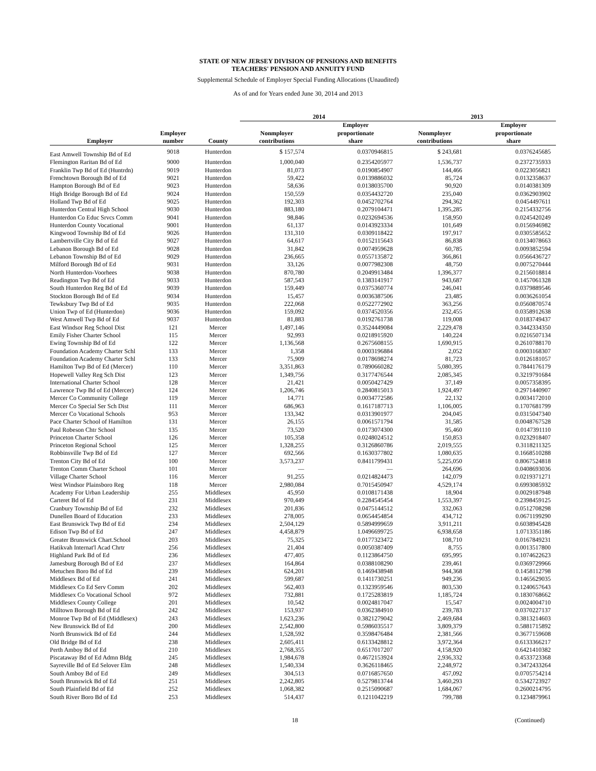STATE OF NEW JERSEY DIVISION OF PENSIONS AND BENEFITS
TEACHERS' PENSION AND ANNUITY FUND
Supplemental Schedule of Employer Special Funding Allocations (Unaudited)
As of and for Years ended June 30, 2014 and 2013
| | | | 2014 | | 2013 | |
| --- | --- | --- | --- | --- | --- | --- |
| Employer | Employer number | County | Nonmployer contributions | Employer proportionate share | Nonmployer contributions | Employer proportionate share |
| East Amwell Township Bd of Ed | 9018 | Hunterdon | $ 157,574 | 0.0370946815 | $ 243,681 | 0.0376245685 |
| Flemington Raritan Bd of Ed | 9000 | Hunterdon | 1,000,040 | 0.2354205977 | 1,536,737 | 0.2372735933 |
| Franklin Twp Bd of Ed (Huntrdn) | 9019 | Hunterdon | 81,073 | 0.0190854907 | 144,466 | 0.0223056821 |
| Frenchtown Borough Bd of Ed | 9021 | Hunterdon | 59,422 | 0.0139886032 | 85,724 | 0.0132358637 |
| Hampton Borough Bd of Ed | 9023 | Hunterdon | 58,636 | 0.0138035700 | 90,920 | 0.0140381309 |
| High Bridge Borough Bd of Ed | 9024 | Hunterdon | 150,559 | 0.0354432720 | 235,040 | 0.0362903902 |
| Holland Twp Bd of Ed | 9025 | Hunterdon | 192,303 | 0.0452702764 | 294,362 | 0.0454497611 |
| Hunterdon Central High School | 9030 | Hunterdon | 883,180 | 0.2079104471 | 1,395,285 | 0.2154332756 |
| Hunterdon Co Educ Srvcs Comm | 9041 | Hunterdon | 98,846 | 0.0232694536 | 158,950 | 0.0245420249 |
| Hunterdon County Vocational | 9001 | Hunterdon | 61,137 | 0.0143923334 | 101,649 | 0.0156946982 |
| Kingwood Township Bd of Ed | 9026 | Hunterdon | 131,310 | 0.0309118422 | 197,917 | 0.0305585652 |
| Lambertville City Bd of Ed | 9027 | Hunterdon | 64,617 | 0.0152115643 | 86,838 | 0.0134078663 |
| Lebanon Borough Bd of Ed | 9028 | Hunterdon | 31,842 | 0.0074959628 | 60,785 | 0.0093852594 |
| Lebanon Township Bd of Ed | 9029 | Hunterdon | 236,665 | 0.0557135872 | 366,861 | 0.0566436727 |
| Milford Borough Bd of Ed | 9031 | Hunterdon | 33,126 | 0.0077982308 | 48,750 | 0.0075270444 |
| North Hunterdon-Voorhees | 9038 | Hunterdon | 870,780 | 0.2049913484 | 1,396,377 | 0.2156018814 |
| Readington Twp Bd of Ed | 9033 | Hunterdon | 587,543 | 0.1383141917 | 943,687 | 0.1457061328 |
| South Hunterdon Reg Bd of Ed | 9039 | Hunterdon | 159,449 | 0.0375360774 | 246,041 | 0.0379889546 |
| Stockton Borough Bd of Ed | 9034 | Hunterdon | 15,457 | 0.0036387506 | 23,485 | 0.0036261054 |
| Tewksbury Twp Bd of Ed | 9035 | Hunterdon | 222,068 | 0.0522772902 | 363,256 | 0.0560870574 |
| Union Twp of Ed (Hunterdon) | 9036 | Hunterdon | 159,092 | 0.0374520356 | 232,455 | 0.0358912638 |
| West Amwell Twp Bd of Ed | 9037 | Hunterdon | 81,883 | 0.0192761738 | 119,008 | 0.0183749437 |
| East Windsor Reg School Dist | 121 | Mercer | 1,497,146 | 0.3524449084 | 2,229,478 | 0.3442334350 |
| Emily Fisher Charter School | 115 | Mercer | 92,993 | 0.0218915920 | 140,224 | 0.0216507134 |
| Ewing Township Bd of Ed | 122 | Mercer | 1,136,568 | 0.2675608155 | 1,690,915 | 0.2610788170 |
| Foundation Academy Charter Schl | 133 | Mercer | 1,358 | 0.0003196884 | 2,052 | 0.0003168307 |
| Foundation Academy Charter Schl | 133 | Mercer | 75,909 | 0.0178698274 | 81,723 | 0.0126181057 |
| Hamilton Twp Bd of Ed (Mercer) | 110 | Mercer | 3,351,863 | 0.7890660282 | 5,080,395 | 0.7844176179 |
| Hopewell Valley Reg Sch Dist | 123 | Mercer | 1,349,756 | 0.3177476544 | 2,085,345 | 0.3219791684 |
| International Charter School | 128 | Mercer | 21,421 | 0.0050427429 | 37,149 | 0.0057358395 |
| Lawrence Twp Bd of Ed (Mercer) | 124 | Mercer | 1,206,746 | 0.2840815013 | 1,924,497 | 0.2971440907 |
| Mercer Co Community College | 119 | Mercer | 14,771 | 0.0034772586 | 22,132 | 0.0034172010 |
| Mercer Co Special Ser Sch Dist | 111 | Mercer | 686,963 | 0.1617187713 | 1,106,005 | 0.1707681799 |
| Mercer Co Vocational Schools | 953 | Mercer | 133,342 | 0.0313901977 | 204,045 | 0.0315047340 |
| Pace Charter School of Hamilton | 131 | Mercer | 26,155 | 0.0061571794 | 31,585 | 0.0048767528 |
| Paul Robeson Chtr School | 135 | Mercer | 73,520 | 0.0173074300 | 95,460 | 0.0147391110 |
| Princeton Charter School | 126 | Mercer | 105,358 | 0.0248024512 | 150,853 | 0.0232918407 |
| Princeton Regional School | 125 | Mercer | 1,328,255 | 0.3126860786 | 2,019,555 | 0.3118211325 |
| Robbinsville Twp Bd of Ed | 127 | Mercer | 692,566 | 0.1630377802 | 1,080,635 | 0.1668510288 |
| Trenton City Bd of Ed | 100 | Mercer | 3,573,237 | 0.8411799431 | 5,225,050 | 0.8067524818 |
| Trenton Comm Charter School | 101 | Mercer | — | — | 264,696 | 0.0408693036 |
| Village Charter School | 116 | Mercer | 91,255 | 0.0214824473 | 142,079 | 0.0219371271 |
| West Windsor Plainsboro Reg | 118 | Mercer | 2,980,084 | 0.7015450947 | 4,529,174 | 0.6993085932 |
| Academy For Urban Leadership | 255 | Middlesex | 45,950 | 0.0108171438 | 18,904 | 0.0029187948 |
| Carteret Bd of Ed | 231 | Middlesex | 970,449 | 0.2284545454 | 1,553,397 | 0.2398459125 |
| Cranbury Township Bd of Ed | 232 | Middlesex | 201,836 | 0.0475144512 | 332,063 | 0.0512708298 |
| Dunellen Board of Education | 233 | Middlesex | 278,005 | 0.0654454854 | 434,712 | 0.0671199290 |
| East Brunswick Twp Bd of Ed | 234 | Middlesex | 2,504,129 | 0.5894999659 | 3,911,211 | 0.6038945428 |
| Edison Twp Bd of Ed | 247 | Middlesex | 4,458,879 | 1.0496699725 | 6,938,658 | 1.0713351186 |
| Greater Brunswick Chart.School | 203 | Middlesex | 75,325 | 0.0177323472 | 108,710 | 0.0167849231 |
| Hatikvah Internat'l Acad Chrtr | 256 | Middlesex | 21,404 | 0.0050387409 | 8,755 | 0.0013517800 |
| Highland Park Bd of Ed | 236 | Middlesex | 477,405 | 0.1123864750 | 695,995 | 0.1074622623 |
| Jamesburg Borough Bd of Ed | 237 | Middlesex | 164,864 | 0.0388108290 | 239,461 | 0.0369729966 |
| Metuchen Boro Bd of Ed | 239 | Middlesex | 624,201 | 0.1469438948 | 944,368 | 0.1458112798 |
| Middlesex Bd of Ed | 241 | Middlesex | 599,687 | 0.1411730251 | 949,236 | 0.1465629035 |
| Middlesex Co Ed Serv Comm | 202 | Middlesex | 562,403 | 0.1323959546 | 803,530 | 0.1240657643 |
| Middlesex Co Vocational School | 972 | Middlesex | 732,881 | 0.1725283819 | 1,185,724 | 0.1830768662 |
| Middlesex County College | 201 | Middlesex | 10,542 | 0.0024817047 | 15,547 | 0.0024004710 |
| Milltown Borough Bd of Ed | 242 | Middlesex | 153,937 | 0.0362384910 | 239,783 | 0.0370227137 |
| Monroe Twp Bd of Ed (Middlesex) | 243 | Middlesex | 1,623,236 | 0.3821279042 | 2,469,684 | 0.3813214603 |
| New Brunswick Bd of Ed | 200 | Middlesex | 2,542,800 | 0.5986035517 | 3,809,379 | 0.5881715892 |
| North Brunswick Bd of Ed | 244 | Middlesex | 1,528,592 | 0.3598476484 | 2,381,566 | 0.3677159608 |
| Old Bridge Bd of Ed | 238 | Middlesex | 2,605,411 | 0.6133428812 | 3,972,364 | 0.6133366217 |
| Perth Amboy Bd of Ed | 210 | Middlesex | 2,768,355 | 0.6517017207 | 4,158,920 | 0.6421410382 |
| Piscataway Bd of Ed Admn Bldg | 245 | Middlesex | 1,984,678 | 0.4672153924 | 2,936,332 | 0.4533723368 |
| Sayreville Bd of Ed Selover Elm | 248 | Middlesex | 1,540,334 | 0.3626118465 | 2,248,972 | 0.3472433264 |
| South Amboy Bd of Ed | 249 | Middlesex | 304,513 | 0.0716857650 | 457,092 | 0.0705754214 |
| South Brunswick Bd of Ed | 251 | Middlesex | 2,242,805 | 0.5279813744 | 3,460,293 | 0.5342723927 |
| South Plainfield Bd of Ed | 252 | Middlesex | 1,068,382 | 0.2515090687 | 1,684,067 | 0.2600214795 |
| South River Boro Bd of Ed | 253 | Middlesex | 514,437 | 0.1211042219 | 799,788 | 0.1234879961 |
18 (Continued)